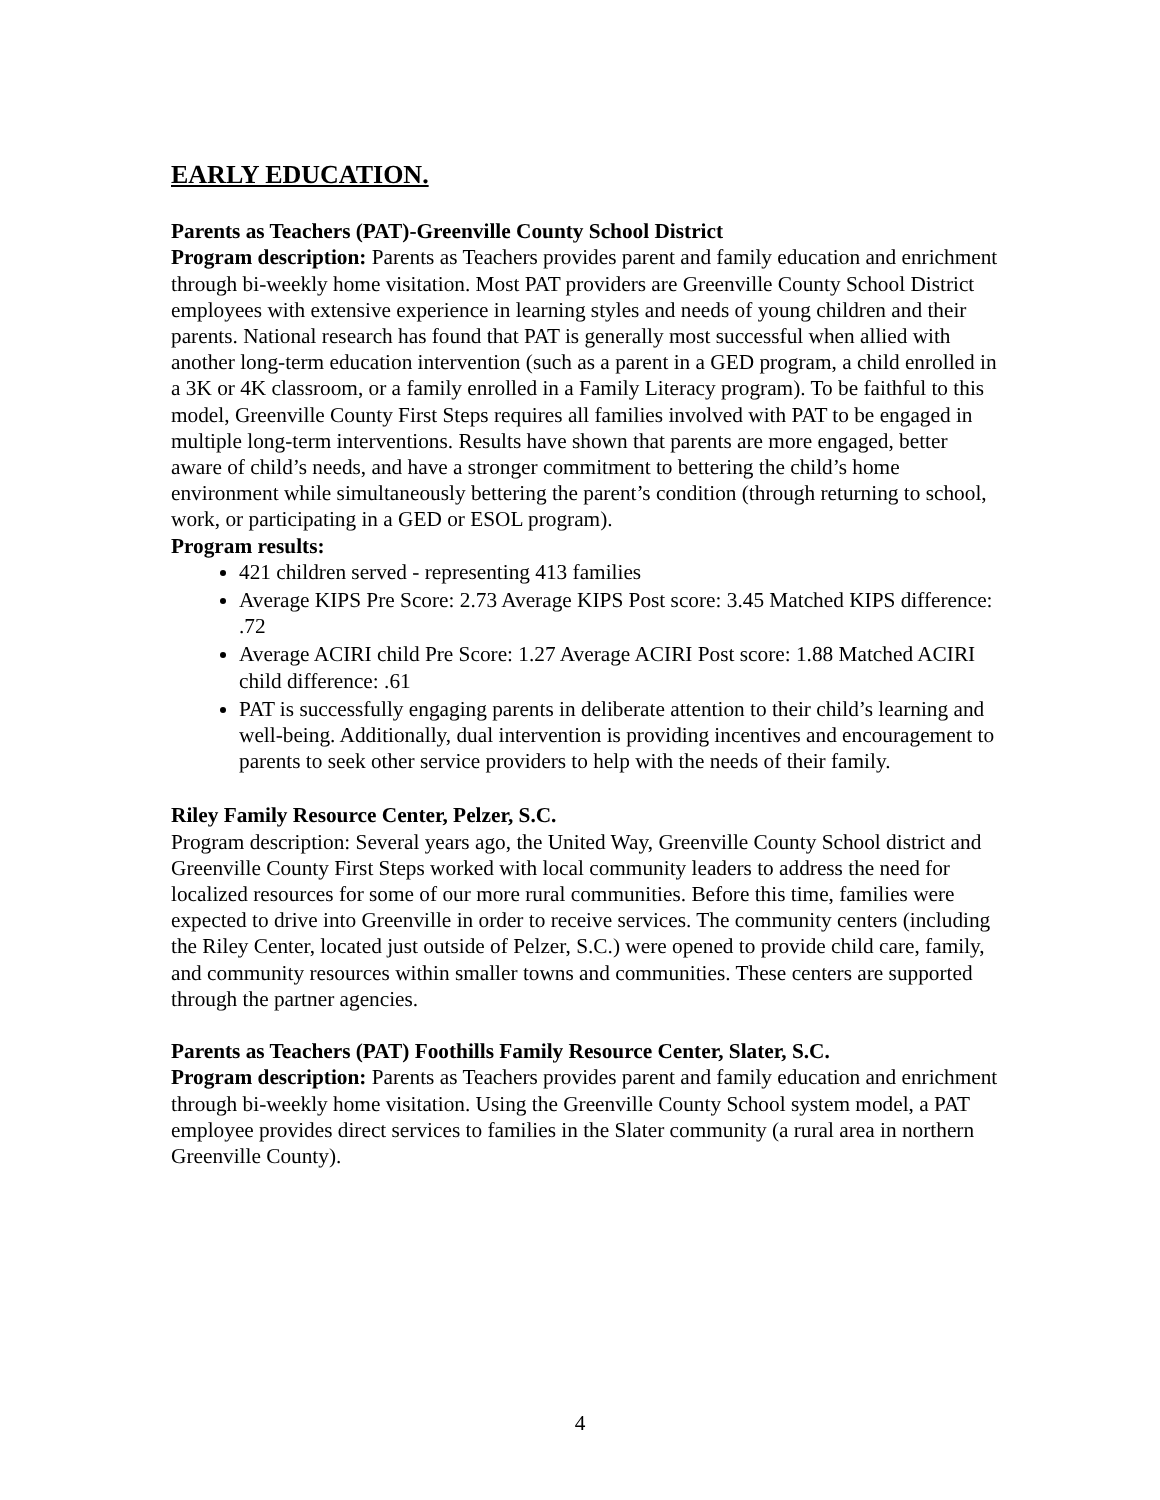EARLY EDUCATION.
Parents as Teachers (PAT)-Greenville County School District
Program description: Parents as Teachers provides parent and family education and enrichment through bi-weekly home visitation. Most PAT providers are Greenville County School District employees with extensive experience in learning styles and needs of young children and their parents. National research has found that PAT is generally most successful when allied with another long-term education intervention (such as a parent in a GED program, a child enrolled in a 3K or 4K classroom, or a family enrolled in a Family Literacy program). To be faithful to this model, Greenville County First Steps requires all families involved with PAT to be engaged in multiple long-term interventions. Results have shown that parents are more engaged, better aware of child’s needs, and have a stronger commitment to bettering the child’s home environment while simultaneously bettering the parent’s condition (through returning to school, work, or participating in a GED or ESOL program).
Program results:
421 children served - representing 413 families
Average KIPS Pre Score: 2.73 Average KIPS Post score: 3.45 Matched KIPS difference: .72
Average ACIRI child Pre Score: 1.27 Average ACIRI Post score: 1.88 Matched ACIRI child difference: .61
PAT is successfully engaging parents in deliberate attention to their child’s learning and well-being. Additionally, dual intervention is providing incentives and encouragement to parents to seek other service providers to help with the needs of their family.
Riley Family Resource Center, Pelzer, S.C.
Program description: Several years ago, the United Way, Greenville County School district and Greenville County First Steps worked with local community leaders to address the need for localized resources for some of our more rural communities. Before this time, families were expected to drive into Greenville in order to receive services. The community centers (including the Riley Center, located just outside of Pelzer, S.C.) were opened to provide child care, family, and community resources within smaller towns and communities. These centers are supported through the partner agencies.
Parents as Teachers (PAT) Foothills Family Resource Center, Slater, S.C.
Program description: Parents as Teachers provides parent and family education and enrichment through bi-weekly home visitation. Using the Greenville County School system model, a PAT employee provides direct services to families in the Slater community (a rural area in northern Greenville County).
4